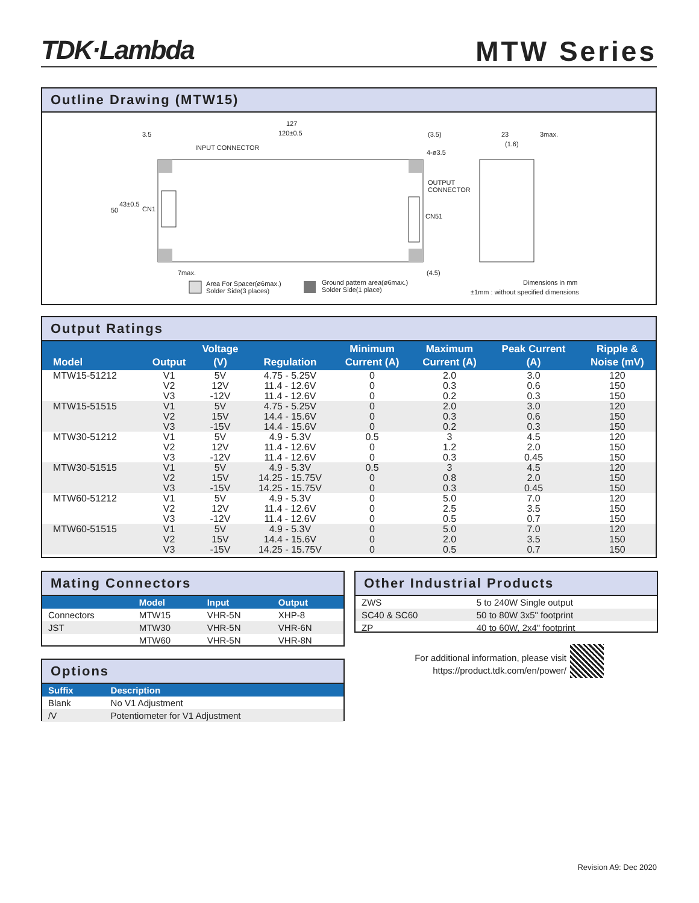TDK·Lambda MTW Series
Outline Drawing (MTW15)
127
120±0.5 3.5 (3.5)
INPUT CONNECTOR
4-ø3.5
OUTPUT
CONNECTOR
CN51
CN1 50
43±0.5
23 3max.
(1.6)
7max. (4.5)
Area For Spacer(ø6max.)
Solder Side(3 places)
Ground pattern area(ø6max.)
Solder Side(1 place)
Dimensions in mm
±1mm : without specified dimensions
Output Ratings
| Model | Output | Voltage (V) | Regulation | Minimum Current (A) | Maximum Current (A) | Peak Current (A) | Ripple & Noise (mV) |
| --- | --- | --- | --- | --- | --- | --- | --- |
| MTW15-51212 | V1 V2 V3 | 5V 12V -12V | 4.75 - 5.25V 11.4 - 12.6V 11.4 - 12.6V | 0 0 0 | 2.0 0.3 0.2 | 3.0 0.6 0.3 | 120 150 150 |
| MTW15-51515 | V1 V2 V3 | 5V 15V -15V | 4.75 - 5.25V 14.4 - 15.6V 14.4 - 15.6V | 0 0 0 | 2.0 0.3 0.2 | 3.0 0.6 0.3 | 120 150 150 |
| MTW30-51212 | V1 V2 V3 | 5V 12V -12V | 4.9 - 5.3V 11.4 - 12.6V 11.4 - 12.6V | 0.5 0 0 | 3 1.2 0.3 | 4.5 2.0 0.45 | 120 150 150 |
| MTW30-51515 | V1 V2 V3 | 5V 15V -15V | 4.9 - 5.3V 14.25 - 15.75V 14.25 - 15.75V | 0.5 0 0 | 3 0.8 0.3 | 4.5 2.0 0.45 | 120 150 150 |
| MTW60-51212 | V1 V2 V3 | 5V 12V -12V | 4.9 - 5.3V 11.4 - 12.6V 11.4 - 12.6V | 0 0 0 | 5.0 2.5 0.5 | 7.0 3.5 0.7 | 120 150 150 |
| MTW60-51515 | V1 V2 V3 | 5V 15V -15V | 4.9 - 5.3V 14.4 - 15.6V 14.25 - 15.75V | 0 0 0 | 5.0 2.0 0.5 | 7.0 3.5 0.7 | 120 150 150 |
Mating Connectors
| | Model | Input | Output |
| --- | --- | --- | --- |
| Connectors | MTW15 | VHR-5N | XHP-8 |
| JST | MTW30 | VHR-5N | VHR-6N |
| | MTW60 | VHR-5N | VHR-8N |
Other Industrial Products
| ZWS | 5 to 240W Single output |
| SC40 & SC60 | 50 to 80W 3x5" footprint |
| ZP | 40 to 60W, 2x4" footprint |
For additional information, please visit
https://product.tdk.com/en/power/
Options
| Suffix | Description |
| --- | --- |
| Blank | No V1 Adjustment |
| /V | Potentiometer for V1 Adjustment |
Revision A9: Dec 2020